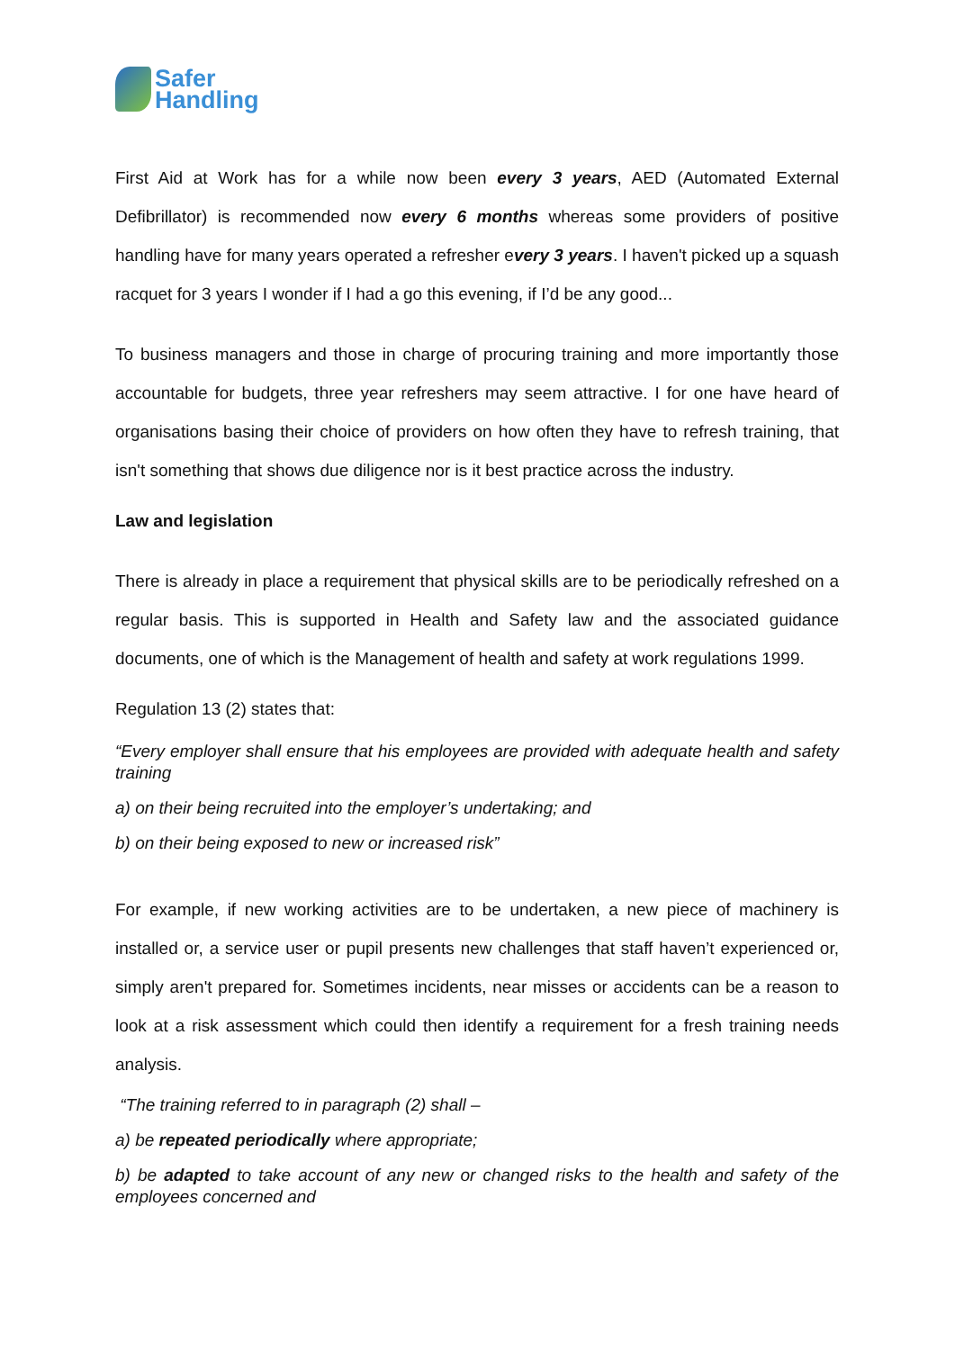Safer
Handling
First Aid at Work has for a while now been every 3 years, AED (Automated External Defibrillator) is recommended now every 6 months whereas some providers of positive handling have for many years operated a refresher every 3 years. I haven't picked up a squash racquet for 3 years I wonder if I had a go this evening, if I’d be any good...
To business managers and those in charge of procuring training and more importantly those accountable for budgets, three year refreshers may seem attractive. I for one have heard of organisations basing their choice of providers on how often they have to refresh training, that isn't something that shows due diligence nor is it best practice across the industry.
Law and legislation
There is already in place a requirement that physical skills are to be periodically refreshed on a regular basis. This is supported in Health and Safety law and the associated guidance documents, one of which is the Management of health and safety at work regulations 1999.
Regulation 13 (2) states that:
“Every employer shall ensure that his employees are provided with adequate health and safety training
a) on their being recruited into the employer’s undertaking; and
b) on their being exposed to new or increased risk”
For example, if new working activities are to be undertaken, a new piece of machinery is installed or, a service user or pupil presents new challenges that staff haven’t experienced or, simply aren't prepared for. Sometimes incidents, near misses or accidents can be a reason to look at a risk assessment which could then identify a requirement for a fresh training needs analysis.
“The training referred to in paragraph (2) shall –
a) be repeated periodically where appropriate;
b) be adapted to take account of any new or changed risks to the health and safety of the employees concerned and